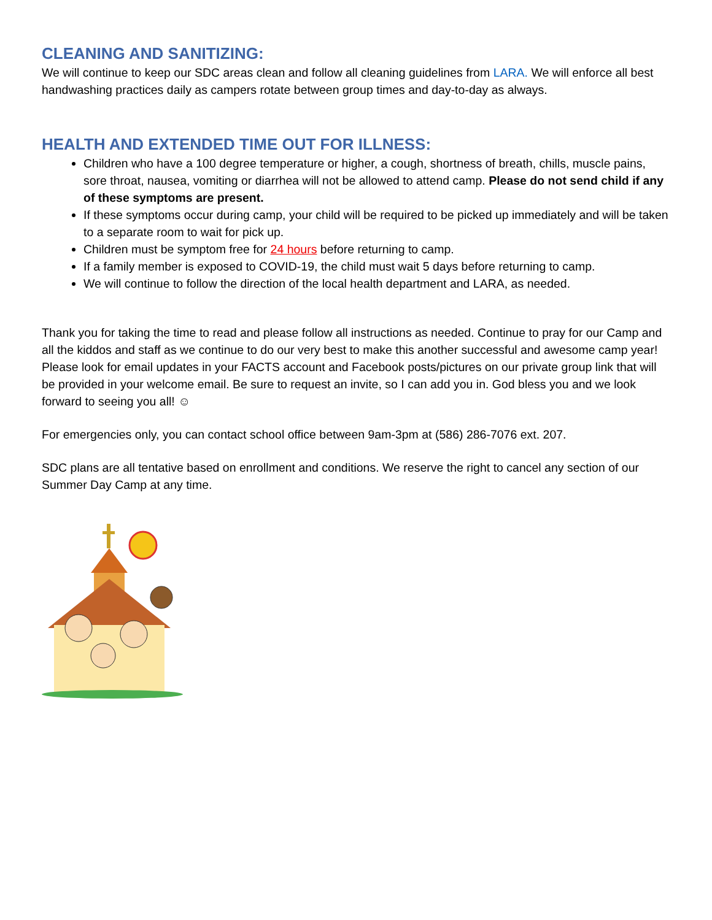CLEANING AND SANITIZING:
We will continue to keep our SDC areas clean and follow all cleaning guidelines from LARA. We will enforce all best handwashing practices daily as campers rotate between group times and day-to-day as always.
HEALTH AND EXTENDED TIME OUT FOR ILLNESS:
Children who have a 100 degree temperature or higher, a cough, shortness of breath, chills, muscle pains, sore throat, nausea, vomiting or diarrhea will not be allowed to attend camp. Please do not send child if any of these symptoms are present.
If these symptoms occur during camp, your child will be required to be picked up immediately and will be taken to a separate room to wait for pick up.
Children must be symptom free for 24 hours before returning to camp.
If a family member is exposed to COVID-19, the child must wait 5 days before returning to camp.
We will continue to follow the direction of the local health department and LARA, as needed.
Thank you for taking the time to read and please follow all instructions as needed. Continue to pray for our Camp and all the kiddos and staff as we continue to do our very best to make this another successful and awesome camp year! Please look for email updates in your FACTS account and Facebook posts/pictures on our private group link that will be provided in your welcome email. Be sure to request an invite, so I can add you in. God bless you and we look forward to seeing you all! ☺
For emergencies only, you can contact school office between 9am-3pm at (586) 286-7076 ext. 207.
SDC plans are all tentative based on enrollment and conditions. We reserve the right to cancel any section of our Summer Day Camp at any time.